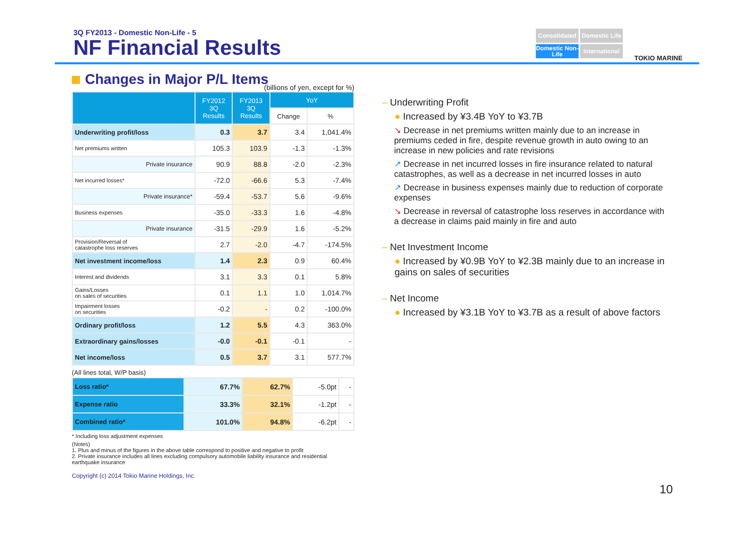3Q FY2013 - Domestic Non-Life - 5
NF Financial Results
Consolidated
Domestic Life
Domestic Non-Life
International
TOKIO MARINE
Changes in Major P/L Items
(billions of yen, except for %)
| | FY2012 3Q Results | FY2013 3Q Results | YoY | |
| --- | --- | --- | --- | --- |
| | | | Change | % |
| Underwriting profit/loss | 0.3 | 3.7 | 3.4 | 1,041.4% |
| Net premiums written | 105.3 | 103.9 | -1.3 | -1.3% |
| Private insurance | 90.9 | 88.8 | -2.0 | -2.3% |
| Net incurred losses* | -72.0 | -66.6 | 5.3 | -7.4% |
| Private insurance* | -59.4 | -53.7 | 5.6 | -9.6% |
| Business expenses | -35.0 | -33.3 | 1.6 | -4.8% |
| Private insurance | -31.5 | -29.9 | 1.6 | -5.2% |
| Provision/Reversal of catastrophe loss reserves | 2.7 | -2.0 | -4.7 | -174.5% |
| Net investment income/loss | 1.4 | 2.3 | 0.9 | 60.4% |
| Interest and dividends | 3.1 | 3.3 | 0.1 | 5.8% |
| Gains/Losses on sales of securities | 0.1 | 1.1 | 1.0 | 1,014.7% |
| Impairment losses on securities | -0.2 | - | 0.2 | -100.0% |
| Ordinary profit/loss | 1.2 | 5.5 | 4.3 | 363.0% |
| Extraordinary gains/losses | -0.0 | -0.1 | -0.1 | - |
| Net income/loss | 0.5 | 3.7 | 3.1 | 577.7% |
(All lines total, W/P basis)
| Loss ratio* | 67.7% | 62.7% | -5.0pt | - |
| Expense ratio | 33.3% | 32.1% | -1.2pt | - |
| Combined ratio* | 101.0% | 94.8% | -6.2pt | - |
* Including loss adjustment expenses
(Notes)
1. Plus and minus of the figures in the above table correspond to positive and negative to profit
2. Private insurance includes all lines excluding compulsory automobile liability insurance and residential earthquake insurance
Copyright (c) 2014 Tokio Marine Holdings, Inc.
– Underwriting Profit
● Increased by ¥3.4B YoY to ¥3.7B
↘ Decrease in net premiums written mainly due to an increase in premiums ceded in fire, despite revenue growth in auto owing to an increase in new policies and rate revisions
↗ Decrease in net incurred losses in fire insurance related to natural catastrophes, as well as a decrease in net incurred losses in auto
↗ Decrease in business expenses mainly due to reduction of corporate expenses
↘ Decrease in reversal of catastrophe loss reserves in accordance with a decrease in claims paid mainly in fire and auto
– Net Investment Income
● Increased by ¥0.9B YoY to ¥2.3B mainly due to an increase in gains on sales of securities
– Net Income
● Increased by ¥3.1B YoY to ¥3.7B as a result of above factors
10